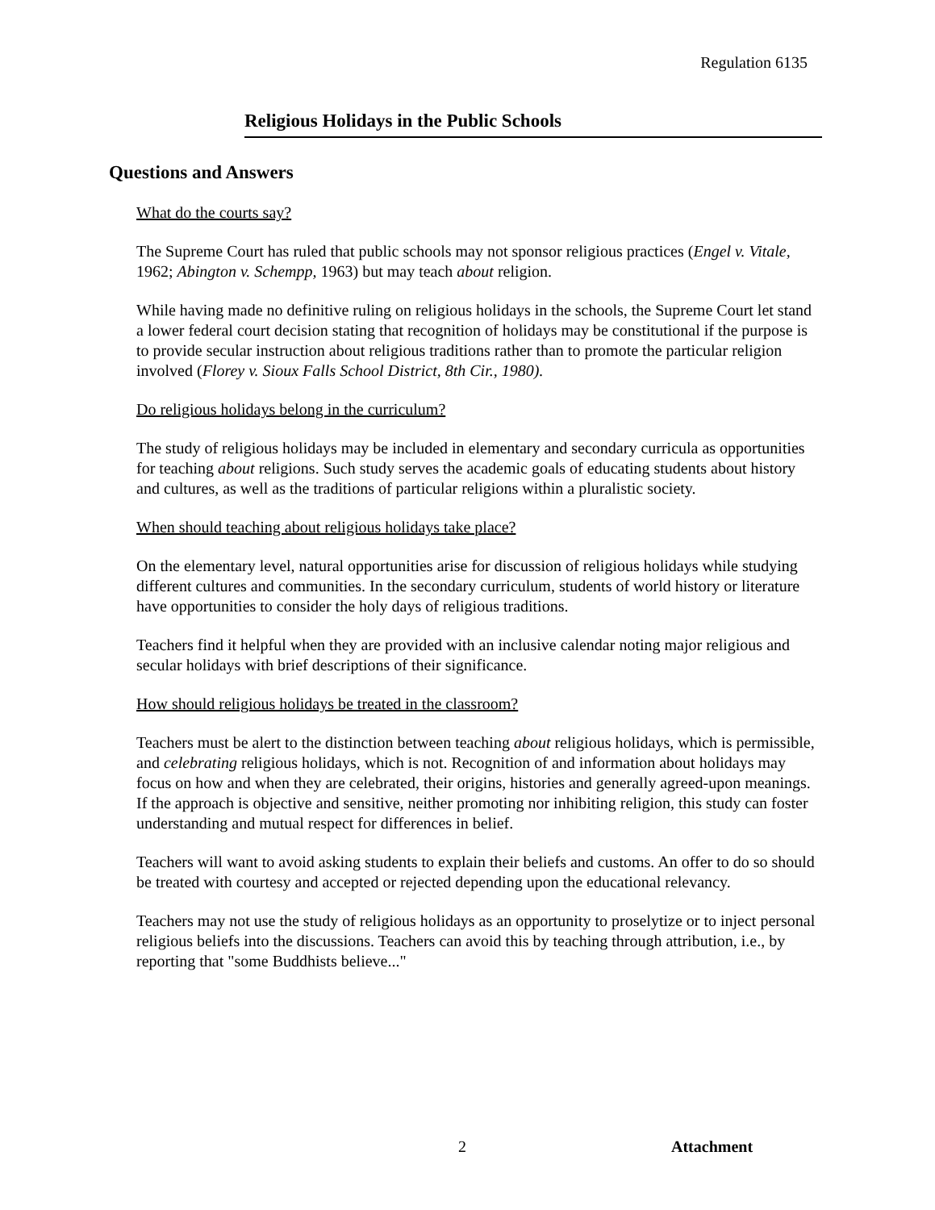Regulation 6135
Religious Holidays in the Public Schools
Questions and Answers
What do the courts say?
The Supreme Court has ruled that public schools may not sponsor religious practices (Engel v. Vitale, 1962; Abington v. Schempp, 1963) but may teach about religion.
While having made no definitive ruling on religious holidays in the schools, the Supreme Court let stand a lower federal court decision stating that recognition of holidays may be constitutional if the purpose is to provide secular instruction about religious traditions rather than to promote the particular religion involved (Florey v. Sioux Falls School District, 8th Cir., 1980).
Do religious holidays belong in the curriculum?
The study of religious holidays may be included in elementary and secondary curricula as opportunities for teaching about religions. Such study serves the academic goals of educating students about history and cultures, as well as the traditions of particular religions within a pluralistic society.
When should teaching about religious holidays take place?
On the elementary level, natural opportunities arise for discussion of religious holidays while studying different cultures and communities. In the secondary curriculum, students of world history or literature have opportunities to consider the holy days of religious traditions.
Teachers find it helpful when they are provided with an inclusive calendar noting major religious and secular holidays with brief descriptions of their significance.
How should religious holidays be treated in the classroom?
Teachers must be alert to the distinction between teaching about religious holidays, which is permissible, and celebrating religious holidays, which is not. Recognition of and information about holidays may focus on how and when they are celebrated, their origins, histories and generally agreed-upon meanings. If the approach is objective and sensitive, neither promoting nor inhibiting religion, this study can foster understanding and mutual respect for differences in belief.
Teachers will want to avoid asking students to explain their beliefs and customs. An offer to do so should be treated with courtesy and accepted or rejected depending upon the educational relevancy.
Teachers may not use the study of religious holidays as an opportunity to proselytize or to inject personal religious beliefs into the discussions. Teachers can avoid this by teaching through attribution, i.e., by reporting that "some Buddhists believe..."
2 Attachment